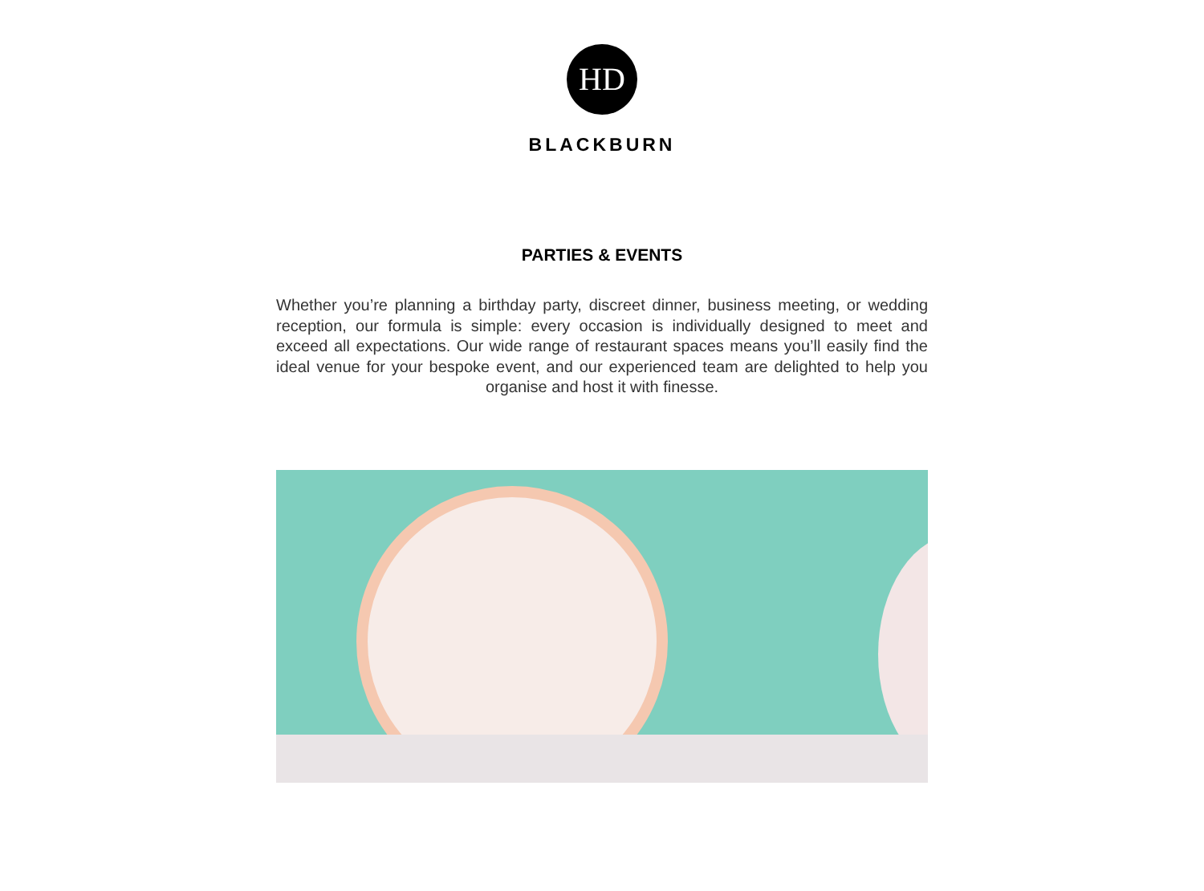HD
BLACKBURN
PARTIES & EVENTS
Whether you’re planning a birthday party, discreet dinner, business meeting, or wedding reception, our formula is simple: every occasion is individually designed to meet and exceed all expectations. Our wide range of restaurant spaces means you’ll easily find the ideal venue for your bespoke event, and our experienced team are delighted to help you organise and host it with finesse.